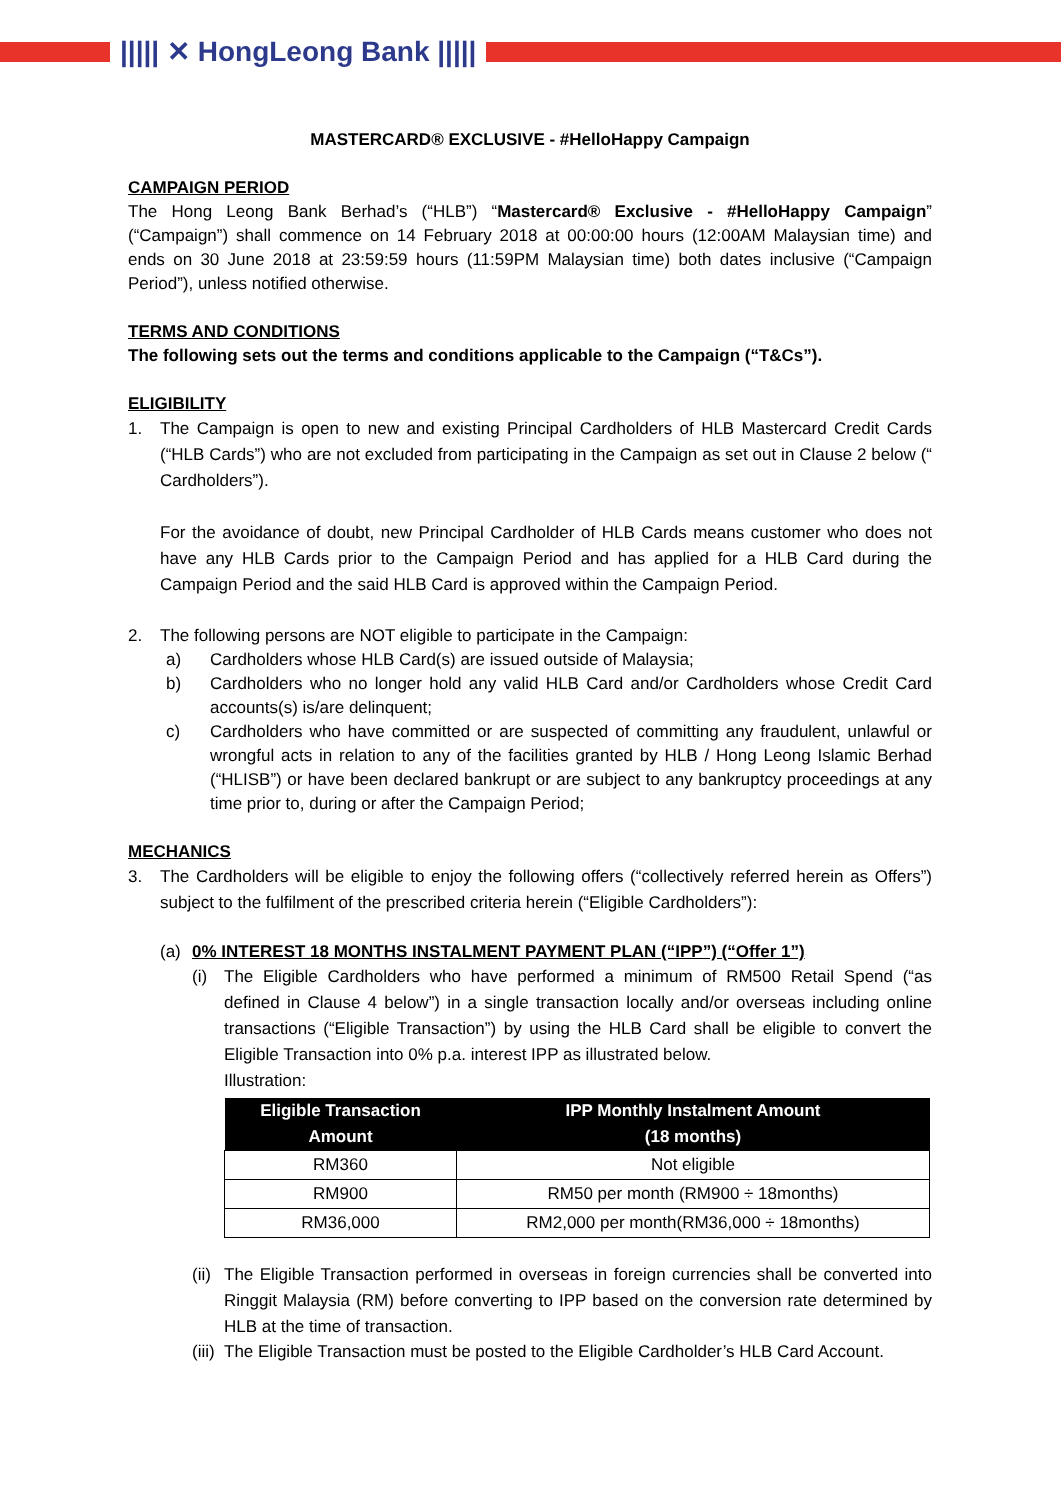||||| ✕ HongLeong Bank |||||
MASTERCARD® EXCLUSIVE - #HelloHappy Campaign
CAMPAIGN PERIOD
The Hong Leong Bank Berhad’s (“HLB”) “Mastercard® Exclusive - #HelloHappy Campaign” (“Campaign”) shall commence on 14 February 2018 at 00:00:00 hours (12:00AM Malaysian time) and ends on 30 June 2018 at 23:59:59 hours (11:59PM Malaysian time) both dates inclusive (“Campaign Period”), unless notified otherwise.
TERMS AND CONDITIONS
The following sets out the terms and conditions applicable to the Campaign (“T&Cs”).
ELIGIBILITY
1. The Campaign is open to new and existing Principal Cardholders of HLB Mastercard Credit Cards (“HLB Cards”) who are not excluded from participating in the Campaign as set out in Clause 2 below (“ Cardholders”).
For the avoidance of doubt, new Principal Cardholder of HLB Cards means customer who does not have any HLB Cards prior to the Campaign Period and has applied for a HLB Card during the Campaign Period and the said HLB Card is approved within the Campaign Period.
2. The following persons are NOT eligible to participate in the Campaign:
a) Cardholders whose HLB Card(s) are issued outside of Malaysia;
b) Cardholders who no longer hold any valid HLB Card and/or Cardholders whose Credit Card accounts(s) is/are delinquent;
c) Cardholders who have committed or are suspected of committing any fraudulent, unlawful or wrongful acts in relation to any of the facilities granted by HLB / Hong Leong Islamic Berhad (“HLISB”) or have been declared bankrupt or are subject to any bankruptcy proceedings at any time prior to, during or after the Campaign Period;
MECHANICS
3. The Cardholders will be eligible to enjoy the following offers (“collectively referred herein as Offers”) subject to the fulfilment of the prescribed criteria herein (“Eligible Cardholders”):
(a) 0% INTEREST 18 MONTHS INSTALMENT PAYMENT PLAN (“IPP”) (“Offer 1”)
(i) The Eligible Cardholders who have performed a minimum of RM500 Retail Spend (“as defined in Clause 4 below”) in a single transaction locally and/or overseas including online transactions (“Eligible Transaction”) by using the HLB Card shall be eligible to convert the Eligible Transaction into 0% p.a. interest IPP as illustrated below.
Illustration:
| Eligible Transaction Amount | IPP Monthly Instalment Amount (18 months) |
| --- | --- |
| RM360 | Not eligible |
| RM900 | RM50 per month (RM900 ÷ 18months) |
| RM36,000 | RM2,000 per month(RM36,000 ÷ 18months) |
(ii) The Eligible Transaction performed in overseas in foreign currencies shall be converted into Ringgit Malaysia (RM) before converting to IPP based on the conversion rate determined by HLB at the time of transaction.
(iii) The Eligible Transaction must be posted to the Eligible Cardholder’s HLB Card Account.